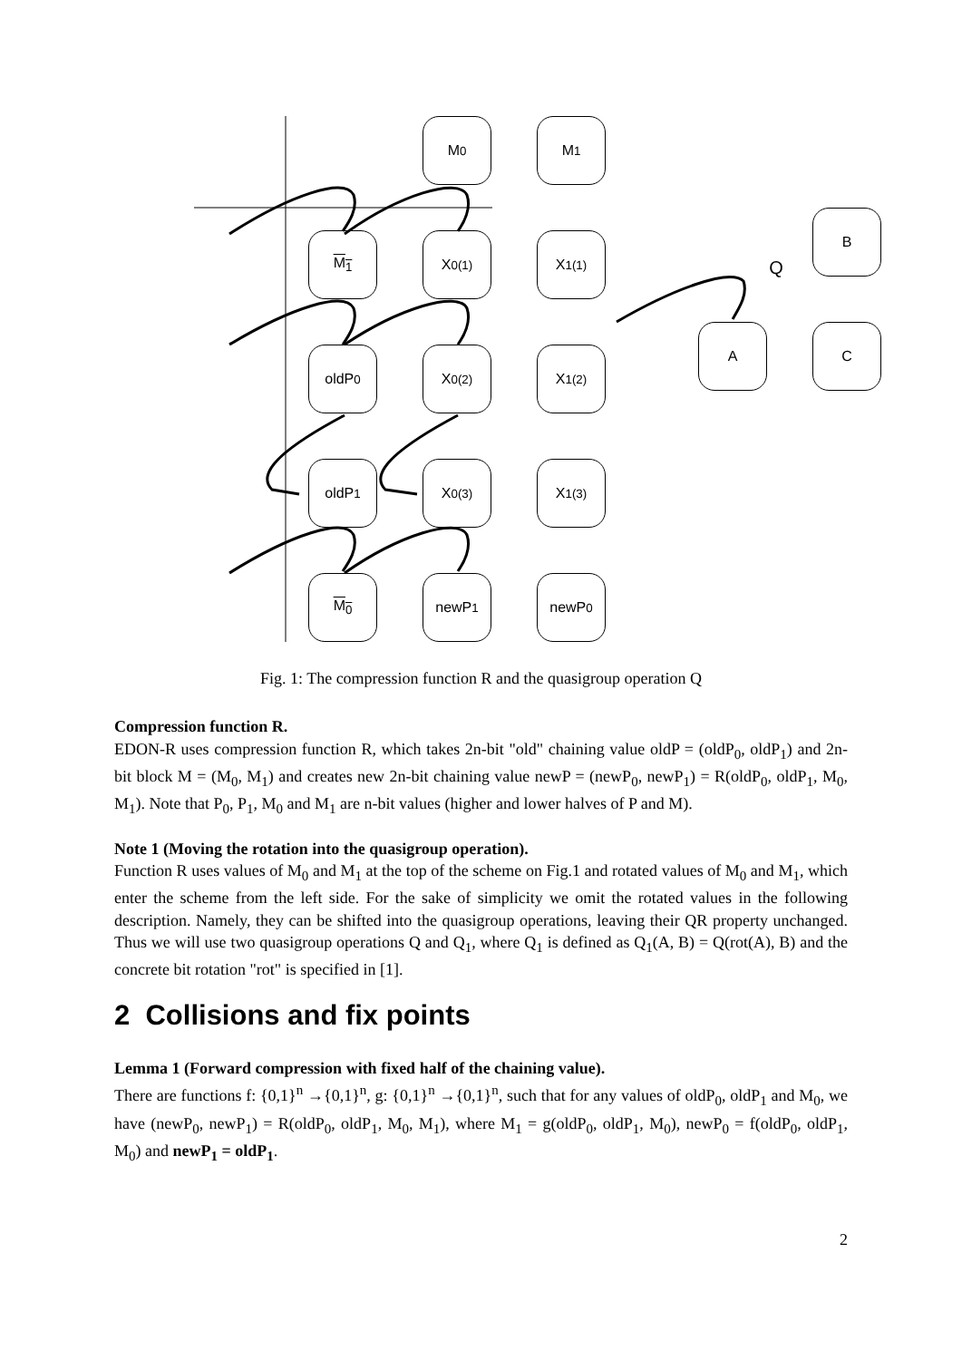M<sub>0</sub> M<sub>1</sub>
M<sub>1</sub> X<sub>0</sub><sup>(1)</sup> X<sub>1</sub><sup>(1)</sup>
oldP<sub>0</sub> X<sub>0</sub><sup>(2)</sup> X<sub>1</sub><sup>(2)</sup>
oldP<sub>1</sub> X<sub>0</sub><sup>(3)</sup> X<sub>1</sub><sup>(3)</sup>
M<sub>0</sub> newP<sub>1</sub> newP<sub>0</sub>
A
B
C
Q
Fig. 1: The compression function R and the quasigroup operation Q
Compression function R.
EDON-R uses compression function R, which takes 2n-bit "old" chaining value oldP = (oldP<sub>0</sub>, oldP<sub>1</sub>) and 2n-bit block M = (M<sub>0</sub>, M<sub>1</sub>) and creates new 2n-bit chaining value newP = (newP<sub>0</sub>, newP<sub>1</sub>) = R(oldP<sub>0</sub>, oldP<sub>1</sub>, M<sub>0</sub>, M<sub>1</sub>). Note that P<sub>0</sub>, P<sub>1</sub>, M<sub>0</sub> and M<sub>1</sub> are n-bit values (higher and lower halves of P and M).
Note 1 (Moving the rotation into the quasigroup operation).
Function R uses values of M<sub>0</sub> and M<sub>1</sub> at the top of the scheme on Fig.1 and rotated values of M<sub>0</sub> and M<sub>1</sub>, which enter the scheme from the left side. For the sake of simplicity we omit the rotated values in the following description. Namely, they can be shifted into the quasigroup operations, leaving their QR property unchanged. Thus we will use two quasigroup operations Q and Q<sub>1</sub>, where Q<sub>1</sub> is defined as Q<sub>1</sub>(A, B) = Q(rot(A), B) and the concrete bit rotation "rot" is specified in [1].
2 Collisions and fix points
Lemma 1 (Forward compression with fixed half of the chaining value).
There are functions f: {0,1}<sup>n</sup> →{0,1}<sup>n</sup>, g: {0,1}<sup>n</sup> →{0,1}<sup>n</sup>, such that for any values of oldP<sub>0</sub>, oldP<sub>1</sub> and M<sub>0</sub>, we have (newP<sub>0</sub>, newP<sub>1</sub>) = R(oldP<sub>0</sub>, oldP<sub>1</sub>, M<sub>0</sub>, M<sub>1</sub>), where M<sub>1</sub> = g(oldP<sub>0</sub>, oldP<sub>1</sub>, M<sub>0</sub>), newP<sub>0</sub> = f(oldP<sub>0</sub>, oldP<sub>1</sub>, M<sub>0</sub>) and newP<sub>1</sub> = oldP<sub>1</sub>.
2